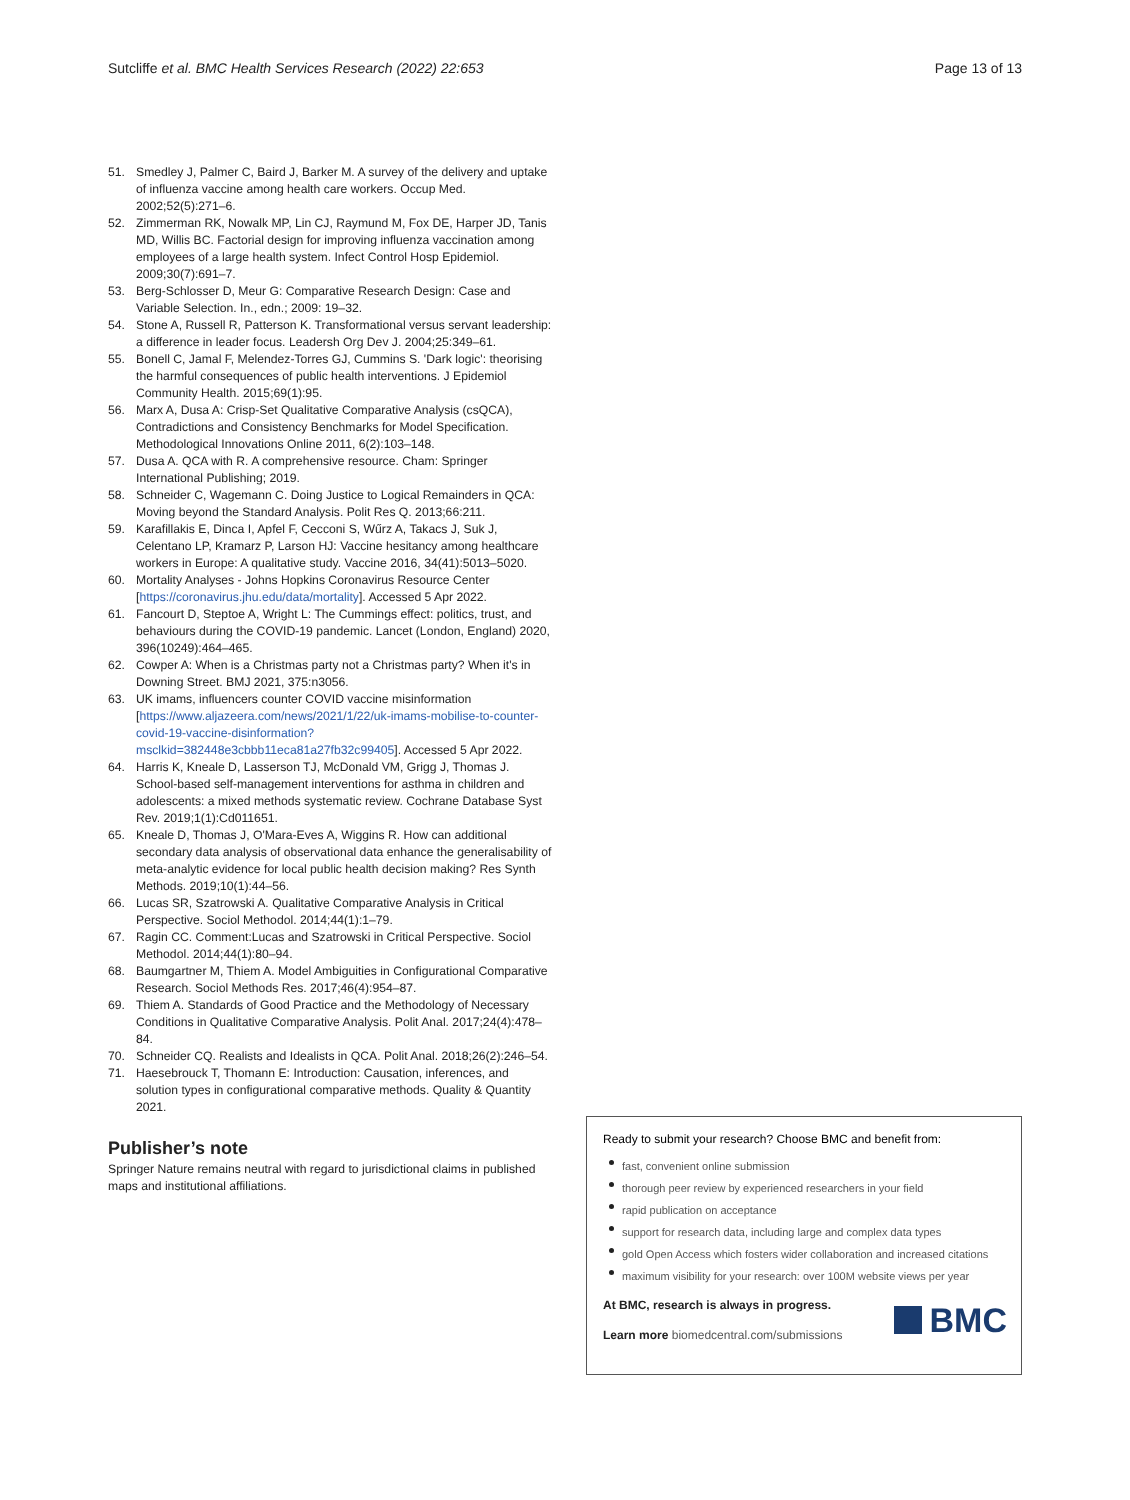Sutcliffe et al. BMC Health Services Research (2022) 22:653 Page 13 of 13
51. Smedley J, Palmer C, Baird J, Barker M. A survey of the delivery and uptake of influenza vaccine among health care workers. Occup Med. 2002;52(5):271–6.
52. Zimmerman RK, Nowalk MP, Lin CJ, Raymund M, Fox DE, Harper JD, Tanis MD, Willis BC. Factorial design for improving influenza vaccination among employees of a large health system. Infect Control Hosp Epidemiol. 2009;30(7):691–7.
53. Berg-Schlosser D, Meur G: Comparative Research Design: Case and Variable Selection. In., edn.; 2009: 19–32.
54. Stone A, Russell R, Patterson K. Transformational versus servant leadership: a difference in leader focus. Leadersh Org Dev J. 2004;25:349–61.
55. Bonell C, Jamal F, Melendez-Torres GJ, Cummins S. 'Dark logic': theorising the harmful consequences of public health interventions. J Epidemiol Community Health. 2015;69(1):95.
56. Marx A, Dusa A: Crisp-Set Qualitative Comparative Analysis (csQCA), Contradictions and Consistency Benchmarks for Model Specification. Methodological Innovations Online 2011, 6(2):103–148.
57. Dusa A. QCA with R. A comprehensive resource. Cham: Springer International Publishing; 2019.
58. Schneider C, Wagemann C. Doing Justice to Logical Remainders in QCA: Moving beyond the Standard Analysis. Polit Res Q. 2013;66:211.
59. Karafillakis E, Dinca I, Apfel F, Cecconi S, Wűrz A, Takacs J, Suk J, Celentano LP, Kramarz P, Larson HJ: Vaccine hesitancy among healthcare workers in Europe: A qualitative study. Vaccine 2016, 34(41):5013–5020.
60. Mortality Analyses - Johns Hopkins Coronavirus Resource Center [https://coronavirus.jhu.edu/data/mortality]. Accessed 5 Apr 2022.
61. Fancourt D, Steptoe A, Wright L: The Cummings effect: politics, trust, and behaviours during the COVID-19 pandemic. Lancet (London, England) 2020, 396(10249):464–465.
62. Cowper A: When is a Christmas party not a Christmas party? When it's in Downing Street. BMJ 2021, 375:n3056.
63. UK imams, influencers counter COVID vaccine misinformation [https://www.aljazeera.com/news/2021/1/22/uk-imams-mobilise-to-counter-covid-19-vaccine-disinformation?msclkid=382448e3cbbb11eca81a27fb32c99405]. Accessed 5 Apr 2022.
64. Harris K, Kneale D, Lasserson TJ, McDonald VM, Grigg J, Thomas J. School-based self-management interventions for asthma in children and adolescents: a mixed methods systematic review. Cochrane Database Syst Rev. 2019;1(1):Cd011651.
65. Kneale D, Thomas J, O'Mara-Eves A, Wiggins R. How can additional secondary data analysis of observational data enhance the generalisability of meta-analytic evidence for local public health decision making? Res Synth Methods. 2019;10(1):44–56.
66. Lucas SR, Szatrowski A. Qualitative Comparative Analysis in Critical Perspective. Sociol Methodol. 2014;44(1):1–79.
67. Ragin CC. Comment:Lucas and Szatrowski in Critical Perspective. Sociol Methodol. 2014;44(1):80–94.
68. Baumgartner M, Thiem A. Model Ambiguities in Configurational Comparative Research. Sociol Methods Res. 2017;46(4):954–87.
69. Thiem A. Standards of Good Practice and the Methodology of Necessary Conditions in Qualitative Comparative Analysis. Polit Anal. 2017;24(4):478–84.
70. Schneider CQ. Realists and Idealists in QCA. Polit Anal. 2018;26(2):246–54.
71. Haesebrouck T, Thomann E: Introduction: Causation, inferences, and solution types in configurational comparative methods. Quality & Quantity 2021.
Publisher’s note
Springer Nature remains neutral with regard to jurisdictional claims in published maps and institutional affiliations.
Ready to submit your research? Choose BMC and benefit from:
fast, convenient online submission
thorough peer review by experienced researchers in your field
rapid publication on acceptance
support for research data, including large and complex data types
gold Open Access which fosters wider collaboration and increased citations
maximum visibility for your research: over 100M website views per year
At BMC, research is always in progress.
Learn more biomedcentral.com/submissions
BMC